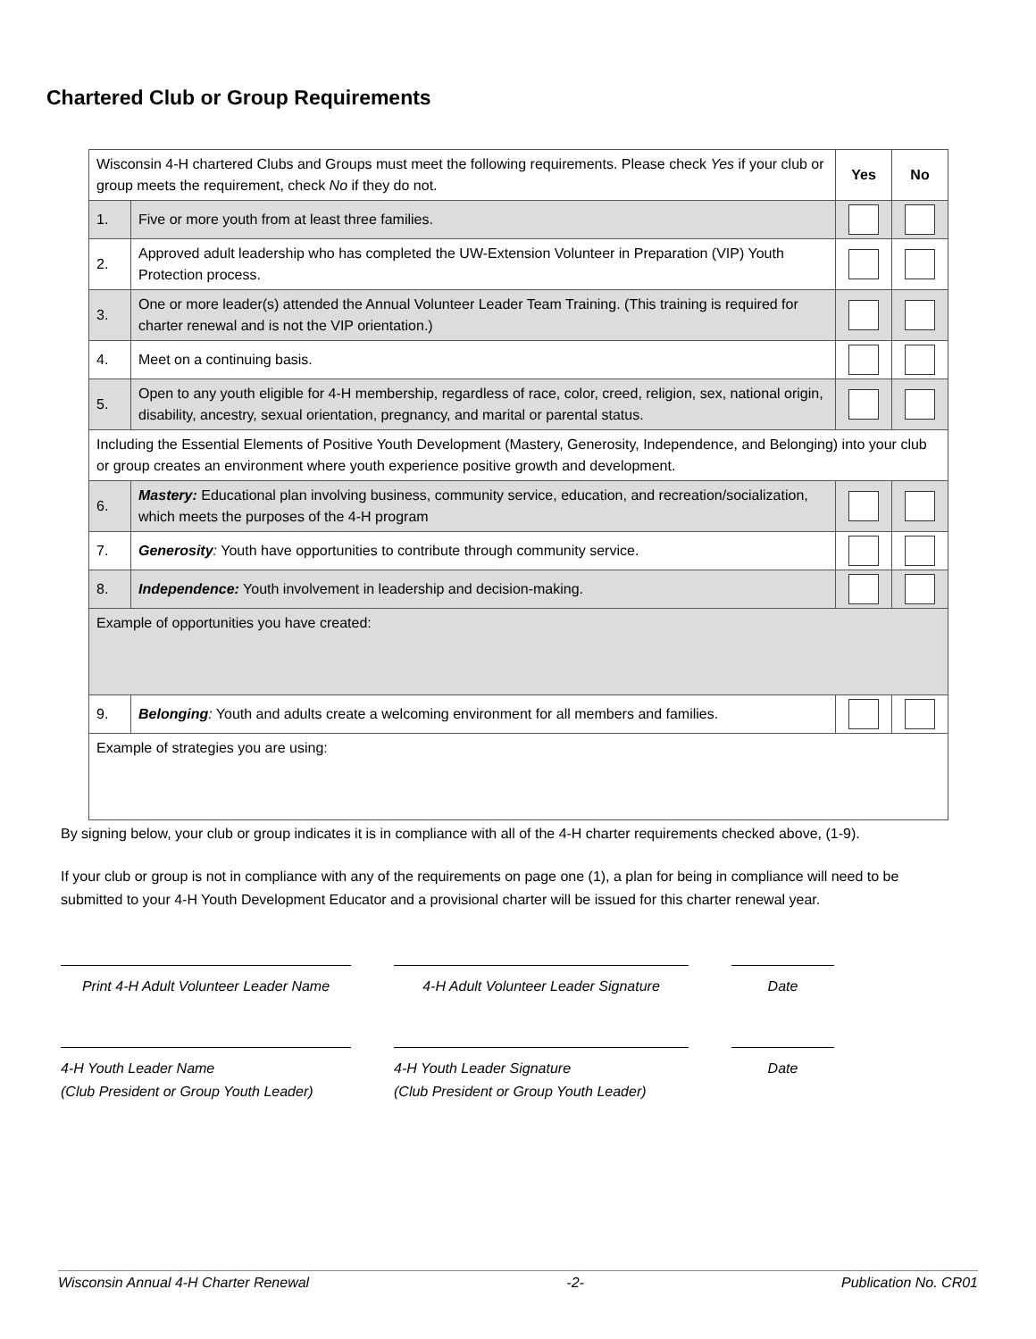Chartered Club or Group Requirements
| Wisconsin 4-H chartered Clubs and Groups must meet the following requirements. Please check Yes if your club or group meets the requirement, check No if they do not. | | Yes | No |
| 1. | Five or more youth from at least three families. | | |
| 2. | Approved adult leadership who has completed the UW-Extension Volunteer in Preparation (VIP) Youth Protection process. | | |
| 3. | One or more leader(s) attended the Annual Volunteer Leader Team Training. (This training is required for charter renewal and is not the VIP orientation.) | | |
| 4. | Meet on a continuing basis. | | |
| 5. | Open to any youth eligible for 4-H membership, regardless of race, color, creed, religion, sex, national origin, disability, ancestry, sexual orientation, pregnancy, and marital or parental status. | | |
| Including the Essential Elements of Positive Youth Development (Mastery, Generosity, Independence, and Belonging) into your club or group creates an environment where youth experience positive growth and development. | | | |
| 6. | Mastery: Educational plan involving business, community service, education, and recreation/socialization, which meets the purposes of the 4-H program | | |
| 7. | Generosity : Youth have opportunities to contribute through community service. | | |
| 8. | Independence: Youth involvement in leadership and decision-making. | | |
| Example of opportunities you have created: | | | |
| 9. | Belonging : Youth and adults create a welcoming environment for all members and families. | | |
| Example of strategies you are using: | | | |
By signing below, your club or group indicates it is in compliance with all of the 4-H charter requirements checked above, (1-9).
If your club or group is not in compliance with any of the requirements on page one (1), a plan for being in compliance will need to be submitted to your 4-H Youth Development Educator and a provisional charter will be issued for this charter renewal year.
Print 4-H Adult Volunteer Leader Name
4-H Adult Volunteer Leader Signature
Date
4-H Youth Leader Name
(Club President or Group Youth Leader)
4-H Youth Leader Signature
(Club President or Group Youth Leader)
Date
Wisconsin Annual 4-H Charter Renewal -2- Publication No. CR01